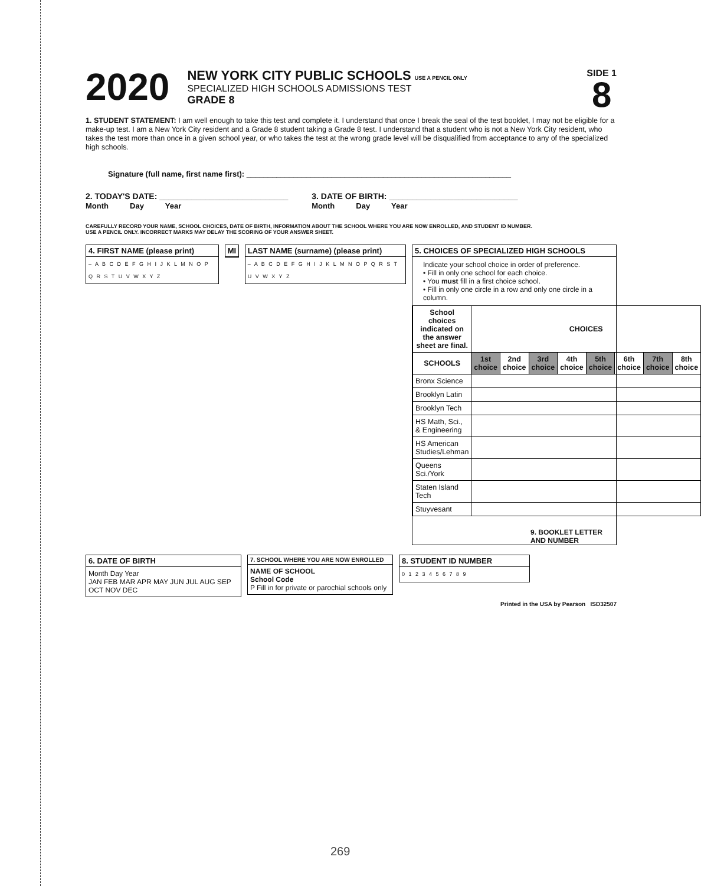2020
NEW YORK CITY PUBLIC SCHOOLS USE A PENCIL ONLY
SPECIALIZED HIGH SCHOOLS ADMISSIONS TEST
GRADE 8
SIDE 1
8
1. STUDENT STATEMENT: I am well enough to take this test and complete it. I understand that once I break the seal of the test booklet, I may not be eligible for a make-up test. I am a New York City resident and a Grade 8 student taking a Grade 8 test. I understand that a student who is not a New York City resident, who takes the test more than once in a given school year, or who takes the test at the wrong grade level will be disqualified from acceptance to any of the specialized high schools.
Signature (full name, first name first): ______________________________________________________________
2. TODAY'S DATE: ____________________________
Month Day Year
3. DATE OF BIRTH: ____________________________
Month Day Year
CAREFULLY RECORD YOUR NAME, SCHOOL CHOICES, DATE OF BIRTH, INFORMATION ABOUT THE SCHOOL WHERE YOU ARE NOW ENROLLED, AND STUDENT ID NUMBER.
USE A PENCIL ONLY. INCORRECT MARKS MAY DELAY THE SCORING OF YOUR ANSWER SHEET.
4. FIRST NAME (please print)
– A B C D E F G H I J K L M N O P Q R S T U V W X Y Z
MI LAST NAME (surname) (please print)
– A B C D E F G H I J K L M N O P Q R S T U V W X Y Z
5. CHOICES OF SPECIALIZED HIGH SCHOOLS
Indicate your school choice in order of preference.
• Fill in only one school for each choice.
• You must fill in a first choice school.
• Fill in only one circle in a row and only one circle in a column.
| School choices indicated on the answer sheet are final. | CHOICES | | | | | | | |
| --- | --- | --- | --- | --- | --- | --- | --- | --- |
| SCHOOLS | 1st choice | 2nd choice | 3rd choice | 4th choice | 5th choice | 6th choice | 7th choice | 8th choice |
| Bronx Science | | | | | | | | |
| Brooklyn Latin | | | | | | | | |
| Brooklyn Tech | | | | | | | | |
| HS Math, Sci., & Engineering | | | | | | | | |
| HS American Studies/Lehman | | | | | | | | |
| Queens Sci./York | | | | | | | | |
| Staten Island Tech | | | | | | | | |
| Stuyvesant | | | | | | | | |
9. BOOKLET LETTER AND NUMBER
6. DATE OF BIRTH
Month Day Year
JAN FEB MAR APR MAY JUN JUL AUG SEP OCT NOV DEC
7. SCHOOL WHERE YOU ARE NOW ENROLLED
NAME OF SCHOOL
School Code
P Fill in for private or parochial schools only
8. STUDENT ID NUMBER
0 1 2 3 4 5 6 7 8 9
Printed in the USA by Pearson ISD32507
269